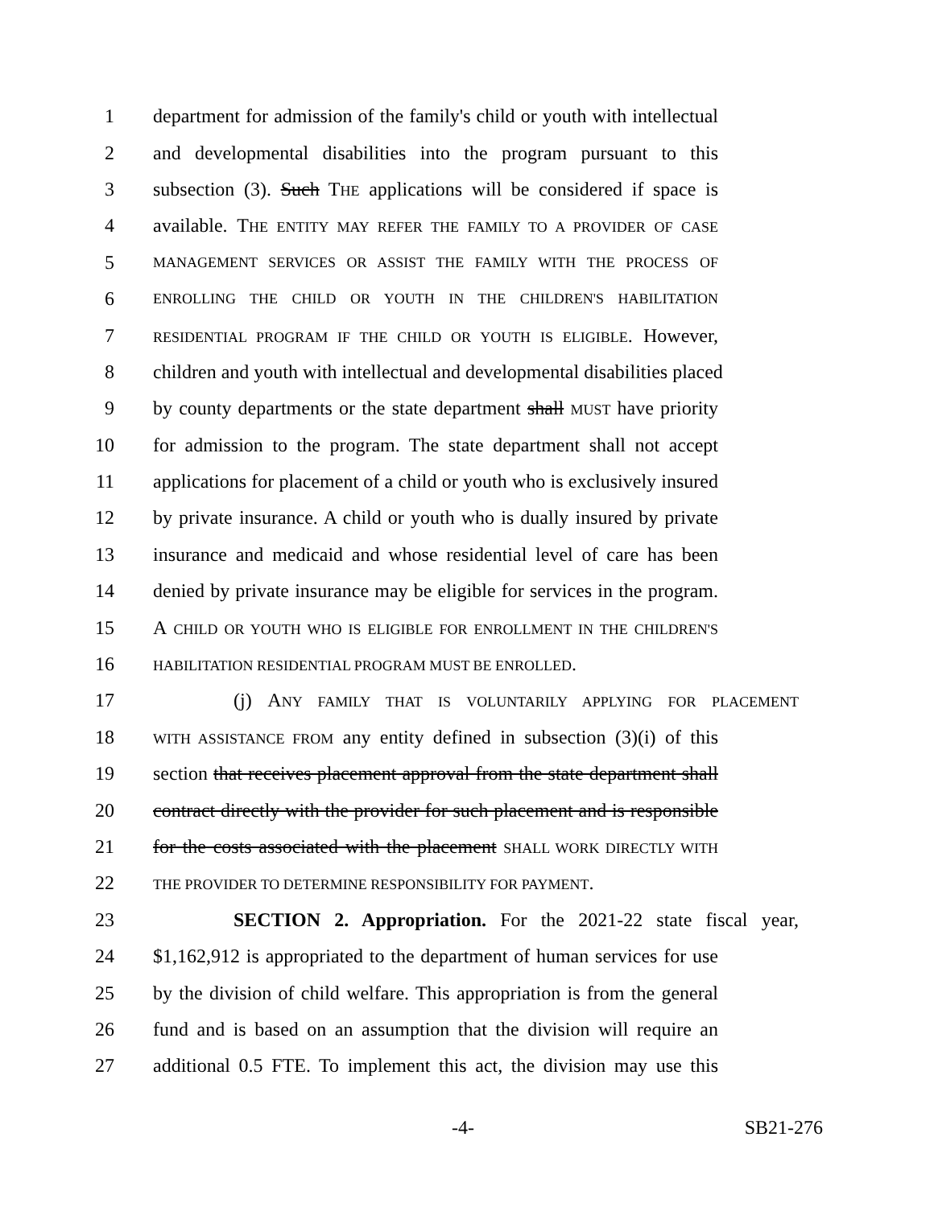1 department for admission of the family's child or youth with intellectual
2 and developmental disabilities into the program pursuant to this
3 subsection (3). Such THE applications will be considered if space is
4 available. THE ENTITY MAY REFER THE FAMILY TO A PROVIDER OF CASE
5 MANAGEMENT SERVICES OR ASSIST THE FAMILY WITH THE PROCESS OF
6 ENROLLING THE CHILD OR YOUTH IN THE CHILDREN'S HABILITATION
7 RESIDENTIAL PROGRAM IF THE CHILD OR YOUTH IS ELIGIBLE. However,
8 children and youth with intellectual and developmental disabilities placed
9 by county departments or the state department shall MUST have priority
10 for admission to the program. The state department shall not accept
11 applications for placement of a child or youth who is exclusively insured
12 by private insurance. A child or youth who is dually insured by private
13 insurance and medicaid and whose residential level of care has been
14 denied by private insurance may be eligible for services in the program.
15 A CHILD OR YOUTH WHO IS ELIGIBLE FOR ENROLLMENT IN THE CHILDREN'S
16 HABILITATION RESIDENTIAL PROGRAM MUST BE ENROLLED.
17 (j) ANY FAMILY THAT IS VOLUNTARILY APPLYING FOR PLACEMENT
18 WITH ASSISTANCE FROM any entity defined in subsection (3)(i) of this
19 section that receives placement approval from the state department shall
20 contract directly with the provider for such placement and is responsible
21 for the costs associated with the placement SHALL WORK DIRECTLY WITH
22 THE PROVIDER TO DETERMINE RESPONSIBILITY FOR PAYMENT.
23 SECTION 2. Appropriation. For the 2021-22 state fiscal year,
24 $1,162,912 is appropriated to the department of human services for use
25 by the division of child welfare. This appropriation is from the general
26 fund and is based on an assumption that the division will require an
27 additional 0.5 FTE. To implement this act, the division may use this
-4- SB21-276